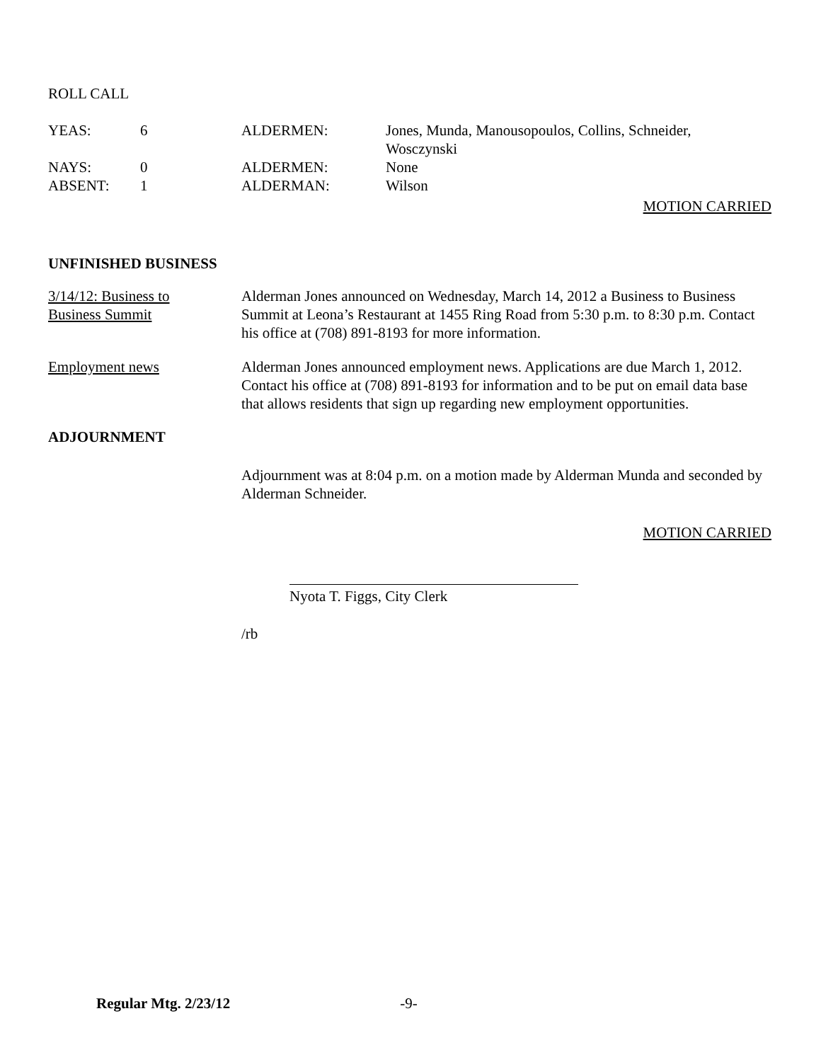ROLL CALL
| YEAS: | 6 | ALDERMEN: | Jones, Munda, Manousopoulos, Collins, Schneider, Wosczynski |
| NAYS: | 0 | ALDERMEN: | None |
| ABSENT: | 1 | ALDERMAN: | Wilson |
MOTION CARRIED
UNFINISHED BUSINESS
3/14/12: Business to
Business Summit
Alderman Jones announced on Wednesday, March 14, 2012 a Business to Business Summit at Leona’s Restaurant at 1455 Ring Road from 5:30 p.m. to 8:30 p.m. Contact his office at (708) 891-8193 for more information.
Employment news Alderman Jones announced employment news. Applications are due March 1, 2012. Contact his office at (708) 891-8193 for information and to be put on email data base that allows residents that sign up regarding new employment opportunities.
ADJOURNMENT
Adjournment was at 8:04 p.m. on a motion made by Alderman Munda and seconded by Alderman Schneider.
MOTION CARRIED
Nyota T. Figgs, City Clerk
/rb
Regular Mtg. 2/23/12 -9-